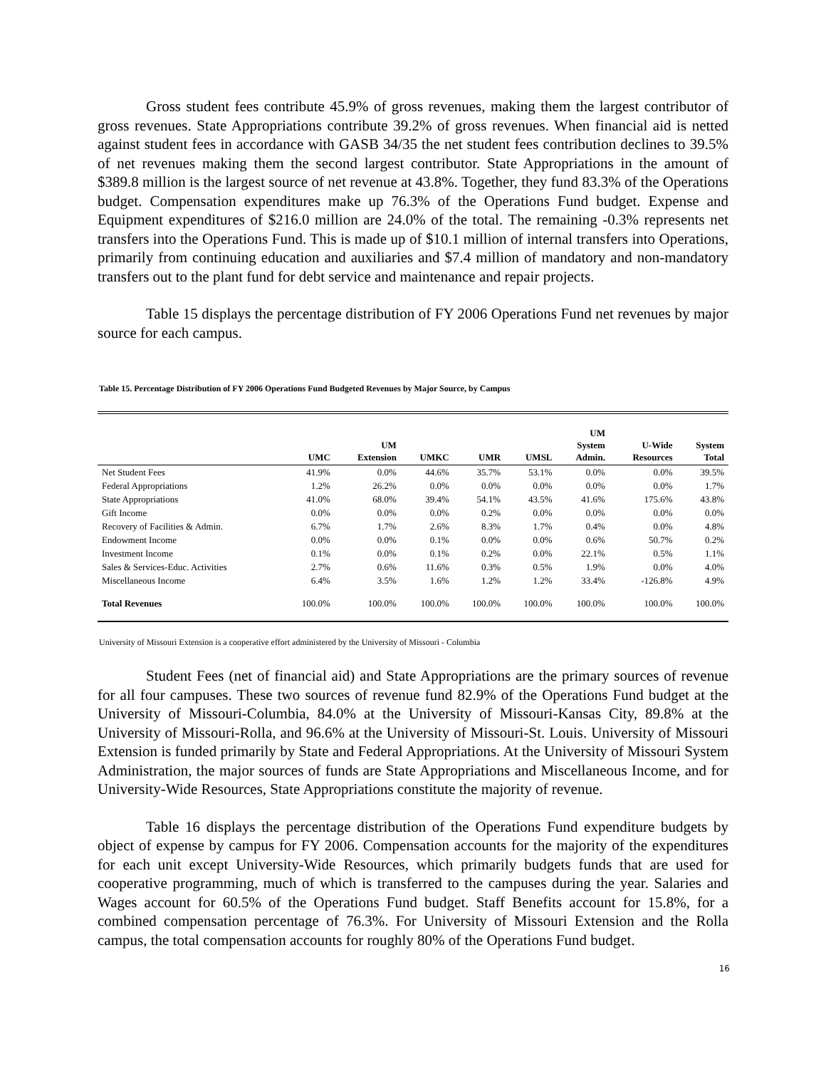Gross student fees contribute 45.9% of gross revenues, making them the largest contributor of gross revenues. State Appropriations contribute 39.2% of gross revenues. When financial aid is netted against student fees in accordance with GASB 34/35 the net student fees contribution declines to 39.5% of net revenues making them the second largest contributor. State Appropriations in the amount of $389.8 million is the largest source of net revenue at 43.8%. Together, they fund 83.3% of the Operations budget. Compensation expenditures make up 76.3% of the Operations Fund budget. Expense and Equipment expenditures of $216.0 million are 24.0% of the total. The remaining -0.3% represents net transfers into the Operations Fund. This is made up of $10.1 million of internal transfers into Operations, primarily from continuing education and auxiliaries and $7.4 million of mandatory and non-mandatory transfers out to the plant fund for debt service and maintenance and repair projects.
Table 15 displays the percentage distribution of FY 2006 Operations Fund net revenues by major source for each campus.
Table 15. Percentage Distribution of FY 2006 Operations Fund Budgeted Revenues by Major Source, by Campus
| | UMC | UM Extension | UMKC | UMR | UMSL | UM System Admin. | U-Wide Resources | System Total |
| --- | --- | --- | --- | --- | --- | --- | --- | --- |
| Net Student Fees | 41.9% | 0.0% | 44.6% | 35.7% | 53.1% | 0.0% | 0.0% | 39.5% |
| Federal Appropriations | 1.2% | 26.2% | 0.0% | 0.0% | 0.0% | 0.0% | 0.0% | 1.7% |
| State Appropriations | 41.0% | 68.0% | 39.4% | 54.1% | 43.5% | 41.6% | 175.6% | 43.8% |
| Gift Income | 0.0% | 0.0% | 0.0% | 0.2% | 0.0% | 0.0% | 0.0% | 0.0% |
| Recovery of Facilities & Admin. | 6.7% | 1.7% | 2.6% | 8.3% | 1.7% | 0.4% | 0.0% | 4.8% |
| Endowment Income | 0.0% | 0.0% | 0.1% | 0.0% | 0.0% | 0.6% | 50.7% | 0.2% |
| Investment Income | 0.1% | 0.0% | 0.1% | 0.2% | 0.0% | 22.1% | 0.5% | 1.1% |
| Sales & Services-Educ. Activities | 2.7% | 0.6% | 11.6% | 0.3% | 0.5% | 1.9% | 0.0% | 4.0% |
| Miscellaneous Income | 6.4% | 3.5% | 1.6% | 1.2% | 1.2% | 33.4% | -126.8% | 4.9% |
| Total Revenues | 100.0% | 100.0% | 100.0% | 100.0% | 100.0% | 100.0% | 100.0% | 100.0% |
University of Missouri Extension is a cooperative effort administered by the University of Missouri - Columbia
Student Fees (net of financial aid) and State Appropriations are the primary sources of revenue for all four campuses. These two sources of revenue fund 82.9% of the Operations Fund budget at the University of Missouri-Columbia, 84.0% at the University of Missouri-Kansas City, 89.8% at the University of Missouri-Rolla, and 96.6% at the University of Missouri-St. Louis. University of Missouri Extension is funded primarily by State and Federal Appropriations. At the University of Missouri System Administration, the major sources of funds are State Appropriations and Miscellaneous Income, and for University-Wide Resources, State Appropriations constitute the majority of revenue.
Table 16 displays the percentage distribution of the Operations Fund expenditure budgets by object of expense by campus for FY 2006. Compensation accounts for the majority of the expenditures for each unit except University-Wide Resources, which primarily budgets funds that are used for cooperative programming, much of which is transferred to the campuses during the year. Salaries and Wages account for 60.5% of the Operations Fund budget. Staff Benefits account for 15.8%, for a combined compensation percentage of 76.3%. For University of Missouri Extension and the Rolla campus, the total compensation accounts for roughly 80% of the Operations Fund budget.
16